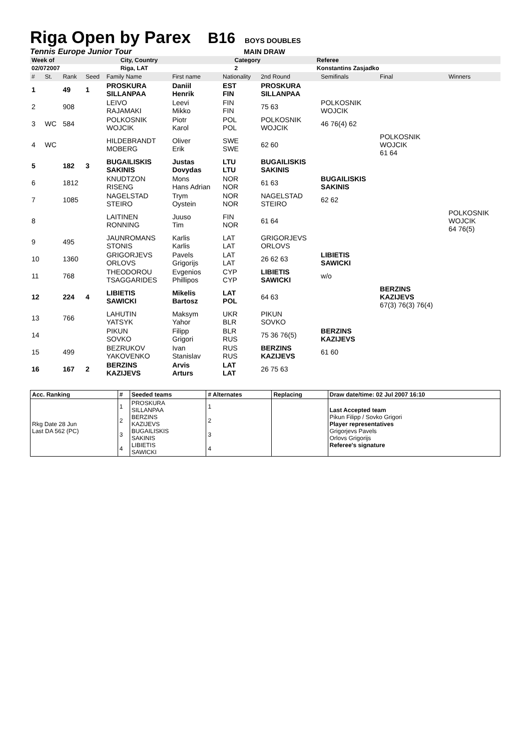Riga Open by Parex
B16 BOYS DOUBLES
Tennis Europe Junior Tour MAIN DRAW
| Week of | City, Country | Category | Referee |
| 02/072007 | Riga, LAT | 2 | Konstantins Zasjadko |
| # | St. | Rank | Seed | Family Name | First name | Nationality | 2nd Round | Semifinals | Final | Winners |
| 1 | | 49 | 1 | PROSKURA SILLANPAA | Daniil Henrik | EST FIN | PROSKURA SILLANPAA | | | |
| 2 | | 908 | | LEIVO RAJAMAKI | Leevi Mikko | FIN FIN | 75 63 | POLKOSNIK WOJCIK | | |
| 3 | WC | 584 | | POLKOSNIK WOJCIK | Piotr Karol | POL POL | POLKOSNIK WOJCIK | 46 76(4) 62 | | |
| 4 | WC | | | HILDEBRANDT MOBERG | Oliver Erik | SWE SWE | 62 60 | | POLKOSNIK WOJCIK 61 64 | |
| 5 | | 182 | 3 | BUGAILISKIS SAKINIS | Justas Dovydas | LTU LTU | BUGAILISKIS SAKINIS | | | |
| 6 | | 1812 | | KNUDTZON RISENG | Mons Hans Adrian | NOR NOR | 61 63 | BUGAILISKIS SAKINIS | | |
| 7 | | 1085 | | NAGELSTAD STEIRO | Trym Oystein | NOR NOR | NAGELSTAD STEIRO | 62 62 | | |
| 8 | | | | LAITINEN RONNING | Juuso Tim | FIN NOR | 61 64 | | | POLKOSNIK WOJCIK 64 76(5) |
| 9 | | 495 | | JAUNROMANS STONIS | Karlis Karlis | LAT LAT | GRIGORJEVS ORLOVS | | | |
| 10 | | 1360 | | GRIGORJEVS ORLOVS | Pavels Grigorijs | LAT LAT | 26 62 63 | LIBIETIS SAWICKI | | |
| 11 | | 768 | | THEODOROU TSAGGARIDES | Evgenios Phillipos | CYP CYP | LIBIETIS SAWICKI | w/o | | |
| 12 | | 224 | 4 | LIBIETIS SAWICKI | Mikelis Bartosz | LAT POL | 64 63 | | BERZINS KAZIJEVS 67(3) 76(3) 76(4) | |
| 13 | | 766 | | LAHUTIN YATSYK | Maksym Yahor | UKR BLR | PIKUN SOVKO | | | |
| 14 | | | | PIKUN SOVKO | Filipp Grigori | BLR RUS | 75 36 76(5) | BERZINS KAZIJEVS | | |
| 15 | | 499 | | BEZRUKOV YAKOVENKO | Ivan Stanislav | RUS RUS | BERZINS KAZIJEVS | 61 60 | | |
| 16 | | 167 | 2 | BERZINS KAZIJEVS | Arvis Arturs | LAT LAT | 26 75 63 | | | |
| Acc. Ranking | # | Seeded teams | # Alternates | Replacing | Draw date/time: 02 Jul 2007 16:10 |
| --- | --- | --- | --- | --- | --- |
| Rkg Date 28 Jun Last DA 562 (PC) | 1 2 3 4 | PROSKURA SILLANPAA BERZINS KAZIJEVS BUGAILISKIS SAKINIS LIBIETIS SAWICKI | 1 2 3 4 | | Last Accepted team Pikun Filipp / Sovko Grigori Player representatives Grigorjevs Pavels Orlovs Grigorijs Referee's signature |